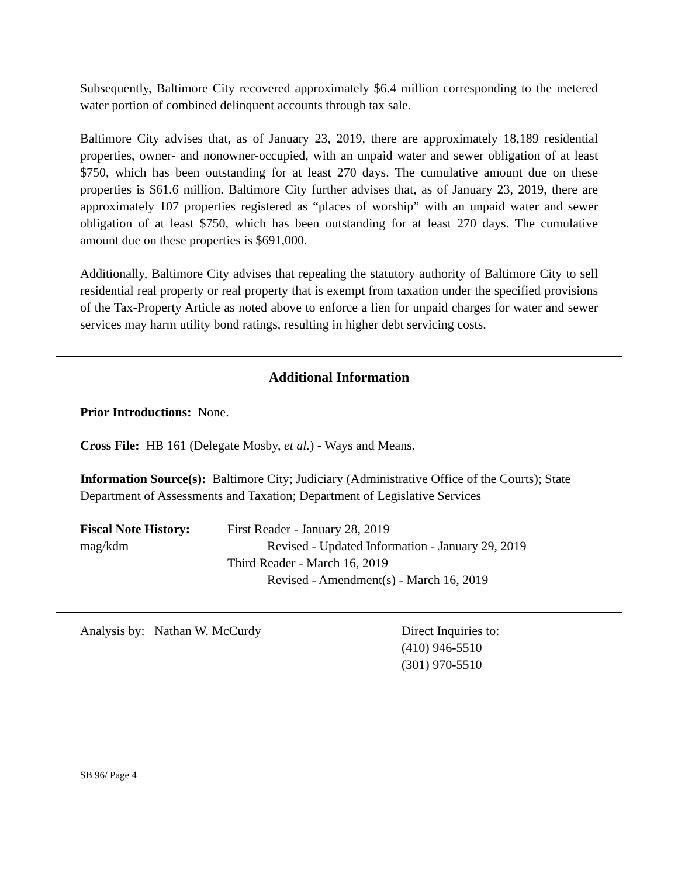Subsequently, Baltimore City recovered approximately $6.4 million corresponding to the metered water portion of combined delinquent accounts through tax sale.
Baltimore City advises that, as of January 23, 2019, there are approximately 18,189 residential properties, owner- and nonowner-occupied, with an unpaid water and sewer obligation of at least $750, which has been outstanding for at least 270 days. The cumulative amount due on these properties is $61.6 million. Baltimore City further advises that, as of January 23, 2019, there are approximately 107 properties registered as “places of worship” with an unpaid water and sewer obligation of at least $750, which has been outstanding for at least 270 days. The cumulative amount due on these properties is $691,000.
Additionally, Baltimore City advises that repealing the statutory authority of Baltimore City to sell residential real property or real property that is exempt from taxation under the specified provisions of the Tax-Property Article as noted above to enforce a lien for unpaid charges for water and sewer services may harm utility bond ratings, resulting in higher debt servicing costs.
Additional Information
Prior Introductions: None.
Cross File: HB 161 (Delegate Mosby, et al.) - Ways and Means.
Information Source(s): Baltimore City; Judiciary (Administrative Office of the Courts); State Department of Assessments and Taxation; Department of Legislative Services
Fiscal Note History:
First Reader - January 28, 2019
mag/kdm
Revised - Updated Information - January 29, 2019
Third Reader - March 16, 2019
Revised - Amendment(s) - March 16, 2019
Analysis by: Nathan W. McCurdy Direct Inquiries to:
(410) 946-5510
(301) 970-5510
SB 96/ Page 4